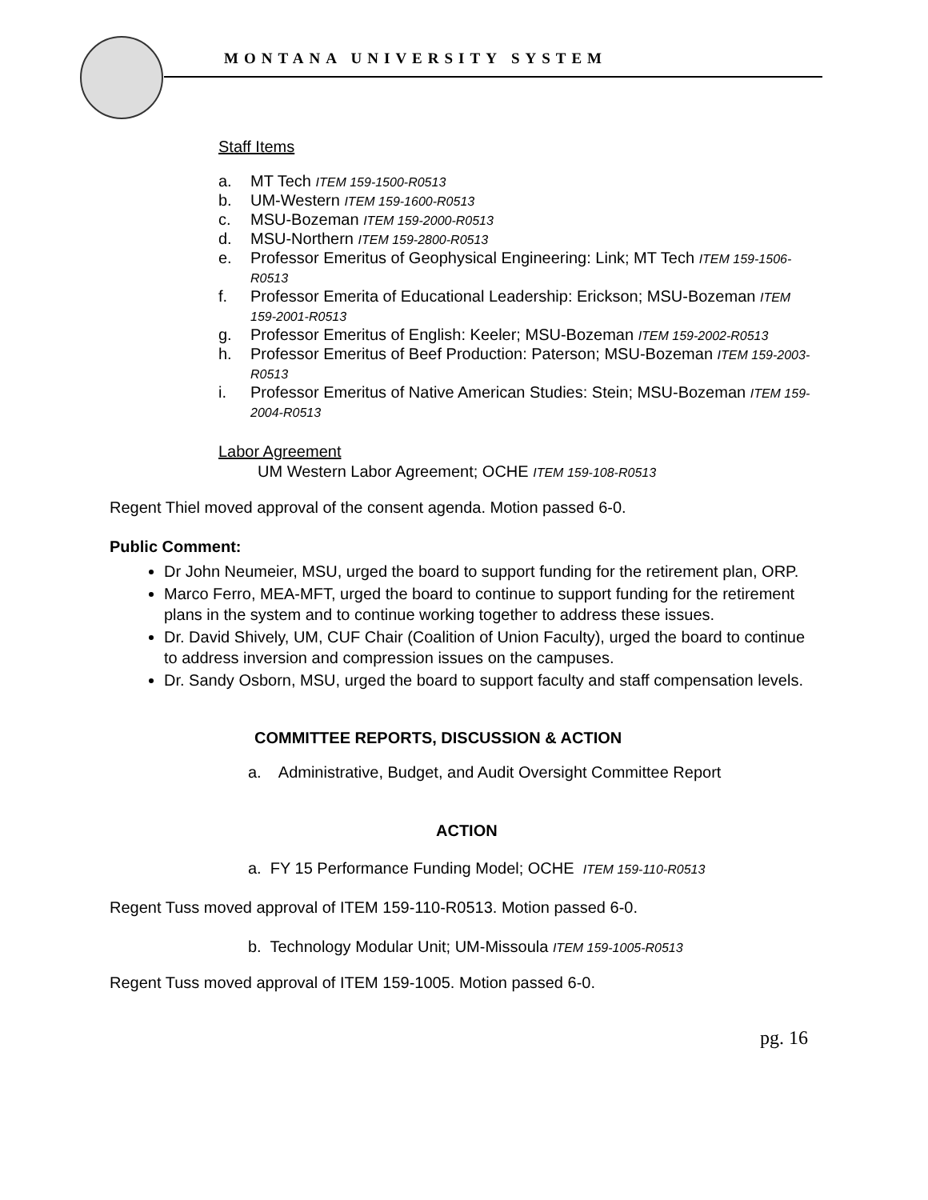MONTANA UNIVERSITY SYSTEM
Staff Items
a. MT Tech ITEM 159-1500-R0513
b. UM-Western ITEM 159-1600-R0513
c. MSU-Bozeman ITEM 159-2000-R0513
d. MSU-Northern ITEM 159-2800-R0513
e. Professor Emeritus of Geophysical Engineering: Link; MT Tech ITEM 159-1506-R0513
f. Professor Emerita of Educational Leadership: Erickson; MSU-Bozeman ITEM 159-2001-R0513
g. Professor Emeritus of English: Keeler; MSU-Bozeman ITEM 159-2002-R0513
h. Professor Emeritus of Beef Production: Paterson; MSU-Bozeman ITEM 159-2003-R0513
i. Professor Emeritus of Native American Studies: Stein; MSU-Bozeman ITEM 159-2004-R0513
Labor Agreement
UM Western Labor Agreement; OCHE ITEM 159-108-R0513
Regent Thiel moved approval of the consent agenda. Motion passed 6-0.
Public Comment:
Dr John Neumeier, MSU, urged the board to support funding for the retirement plan, ORP.
Marco Ferro, MEA-MFT, urged the board to continue to support funding for the retirement plans in the system and to continue working together to address these issues.
Dr. David Shively, UM, CUF Chair (Coalition of Union Faculty), urged the board to continue to address inversion and compression issues on the campuses.
Dr. Sandy Osborn, MSU, urged the board to support faculty and staff compensation levels.
COMMITTEE REPORTS, DISCUSSION & ACTION
a. Administrative, Budget, and Audit Oversight Committee Report
ACTION
a. FY 15 Performance Funding Model; OCHE ITEM 159-110-R0513
Regent Tuss moved approval of ITEM 159-110-R0513. Motion passed 6-0.
b. Technology Modular Unit; UM-Missoula ITEM 159-1005-R0513
Regent Tuss moved approval of ITEM 159-1005. Motion passed 6-0.
pg. 16